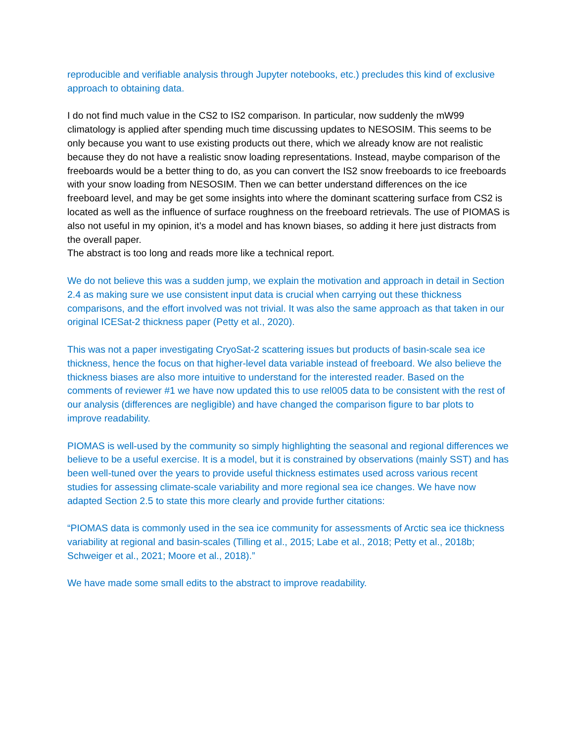reproducible and verifiable analysis through Jupyter notebooks, etc.) precludes this kind of exclusive approach to obtaining data.
I do not find much value in the CS2 to IS2 comparison. In particular, now suddenly the mW99 climatology is applied after spending much time discussing updates to NESOSIM. This seems to be only because you want to use existing products out there, which we already know are not realistic because they do not have a realistic snow loading representations. Instead, maybe comparison of the freeboards would be a better thing to do, as you can convert the IS2 snow freeboards to ice freeboards with your snow loading from NESOSIM. Then we can better understand differences on the ice freeboard level, and may be get some insights into where the dominant scattering surface from CS2 is located as well as the influence of surface roughness on the freeboard retrievals. The use of PIOMAS is also not useful in my opinion, it’s a model and has known biases, so adding it here just distracts from the overall paper.
The abstract is too long and reads more like a technical report.
We do not believe this was a sudden jump, we explain the motivation and approach in detail in Section 2.4 as making sure we use consistent input data is crucial when carrying out these thickness comparisons, and the effort involved was not trivial. It was also the same approach as that taken in our original ICESat-2 thickness paper (Petty et al., 2020).
This was not a paper investigating CryoSat-2 scattering issues but products of basin-scale sea ice thickness, hence the focus on that higher-level data variable instead of freeboard. We also believe the thickness biases are also more intuitive to understand for the interested reader. Based on the comments of reviewer #1 we have now updated this to use rel005 data to be consistent with the rest of our analysis (differences are negligible) and have changed the comparison figure to bar plots to improve readability.
PIOMAS is well-used by the community so simply highlighting the seasonal and regional differences we believe to be a useful exercise. It is a model, but it is constrained by observations (mainly SST) and has been well-tuned over the years to provide useful thickness estimates used across various recent studies for assessing climate-scale variability and more regional sea ice changes. We have now adapted Section 2.5 to state this more clearly and provide further citations:
“PIOMAS data is commonly used in the sea ice community for assessments of Arctic sea ice thickness variability at regional and basin-scales (Tilling et al., 2015; Labe et al., 2018; Petty et al., 2018b; Schweiger et al., 2021; Moore et al., 2018).”
We have made some small edits to the abstract to improve readability.